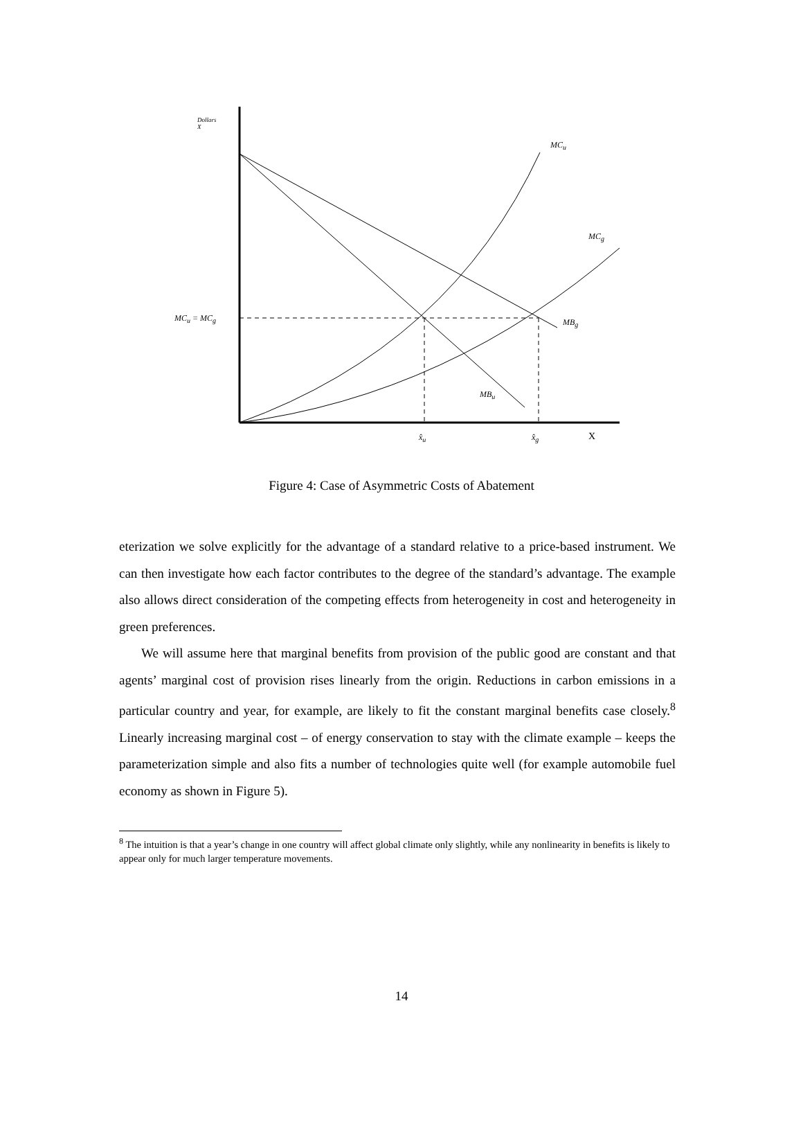Dollars
X
MC<sub>u</sub>
MC<sub>g</sub>
MC<sub>u</sub> = MC<sub>g</sub> MB<sub>g</sub>
MB<sub>u</sub>
x̂<sub>u</sub> x̂<sub>g</sub> X
Figure 4: Case of Asymmetric Costs of Abatement
eterization we solve explicitly for the advantage of a standard relative to a price-based instrument. We can then investigate how each factor contributes to the degree of the standard’s advantage. The example also allows direct consideration of the competing effects from heterogeneity in cost and heterogeneity in green preferences.
We will assume here that marginal benefits from provision of the public good are constant and that agents’ marginal cost of provision rises linearly from the origin. Reductions in carbon emissions in a particular country and year, for example, are likely to fit the constant marginal benefits case closely.<sup>8</sup> Linearly increasing marginal cost – of energy conservation to stay with the climate example – keeps the parameterization simple and also fits a number of technologies quite well (for example automobile fuel economy as shown in Figure 5).
<sup>8</sup> The intuition is that a year’s change in one country will affect global climate only slightly, while any nonlinearity in benefits is likely to appear only for much larger temperature movements.
14